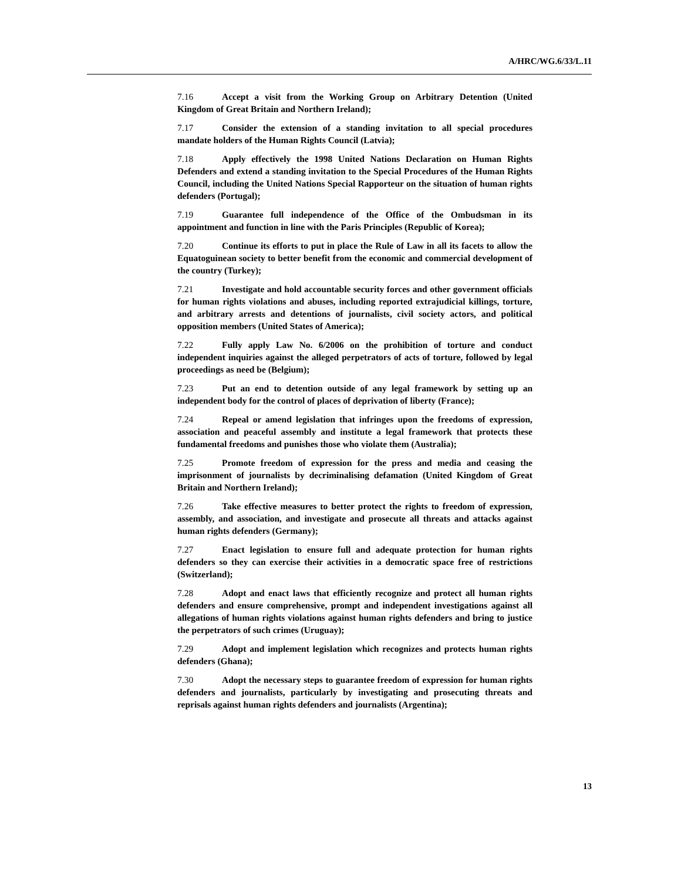A/HRC/WG.6/33/L.11
7.16 Accept a visit from the Working Group on Arbitrary Detention (United Kingdom of Great Britain and Northern Ireland);
7.17 Consider the extension of a standing invitation to all special procedures mandate holders of the Human Rights Council (Latvia);
7.18 Apply effectively the 1998 United Nations Declaration on Human Rights Defenders and extend a standing invitation to the Special Procedures of the Human Rights Council, including the United Nations Special Rapporteur on the situation of human rights defenders (Portugal);
7.19 Guarantee full independence of the Office of the Ombudsman in its appointment and function in line with the Paris Principles (Republic of Korea);
7.20 Continue its efforts to put in place the Rule of Law in all its facets to allow the Equatoguinean society to better benefit from the economic and commercial development of the country (Turkey);
7.21 Investigate and hold accountable security forces and other government officials for human rights violations and abuses, including reported extrajudicial killings, torture, and arbitrary arrests and detentions of journalists, civil society actors, and political opposition members (United States of America);
7.22 Fully apply Law No. 6/2006 on the prohibition of torture and conduct independent inquiries against the alleged perpetrators of acts of torture, followed by legal proceedings as need be (Belgium);
7.23 Put an end to detention outside of any legal framework by setting up an independent body for the control of places of deprivation of liberty (France);
7.24 Repeal or amend legislation that infringes upon the freedoms of expression, association and peaceful assembly and institute a legal framework that protects these fundamental freedoms and punishes those who violate them (Australia);
7.25 Promote freedom of expression for the press and media and ceasing the imprisonment of journalists by decriminalising defamation (United Kingdom of Great Britain and Northern Ireland);
7.26 Take effective measures to better protect the rights to freedom of expression, assembly, and association, and investigate and prosecute all threats and attacks against human rights defenders (Germany);
7.27 Enact legislation to ensure full and adequate protection for human rights defenders so they can exercise their activities in a democratic space free of restrictions (Switzerland);
7.28 Adopt and enact laws that efficiently recognize and protect all human rights defenders and ensure comprehensive, prompt and independent investigations against all allegations of human rights violations against human rights defenders and bring to justice the perpetrators of such crimes (Uruguay);
7.29 Adopt and implement legislation which recognizes and protects human rights defenders (Ghana);
7.30 Adopt the necessary steps to guarantee freedom of expression for human rights defenders and journalists, particularly by investigating and prosecuting threats and reprisals against human rights defenders and journalists (Argentina);
13